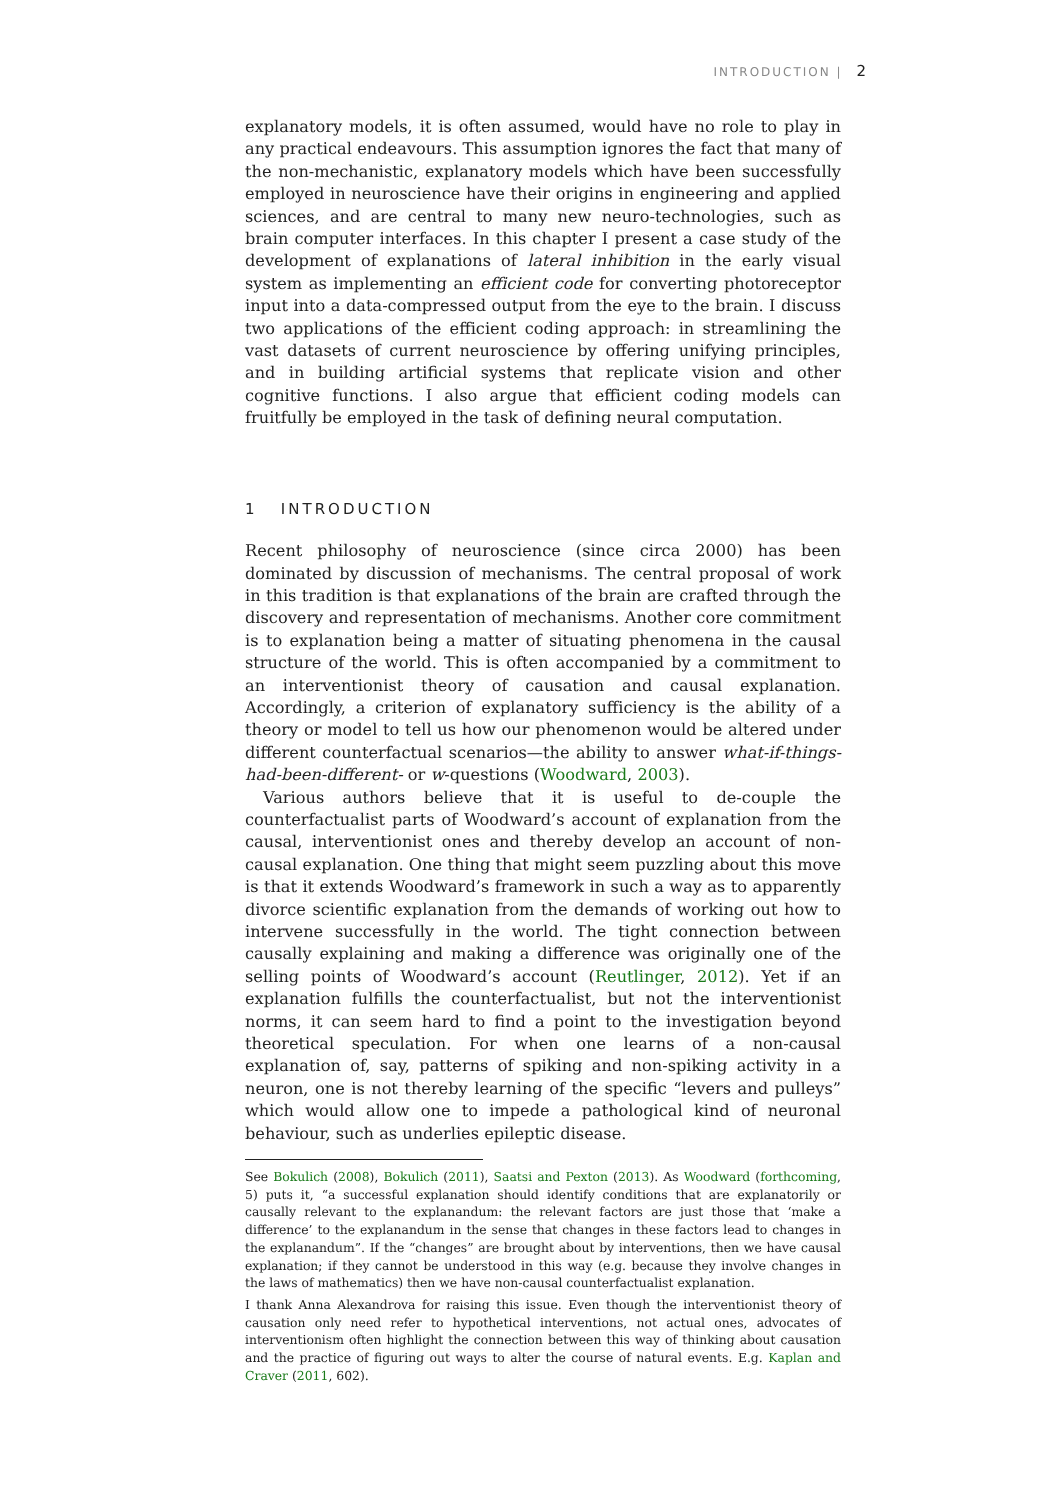INTRODUCTION | 2
explanatory models, it is often assumed, would have no role to play in any practical endeavours. This assumption ignores the fact that many of the non-mechanistic, explanatory models which have been successfully employed in neuroscience have their origins in engineering and applied sciences, and are central to many new neuro-technologies, such as brain computer interfaces. In this chapter I present a case study of the development of explanations of lateral inhibition in the early visual system as implementing an efficient code for converting photoreceptor input into a data-compressed output from the eye to the brain. I discuss two applications of the efficient coding approach: in streamlining the vast datasets of current neuroscience by offering unifying principles, and in building artificial systems that replicate vision and other cognitive functions. I also argue that efficient coding models can fruitfully be employed in the task of defining neural computation.
1 INTRODUCTION
Recent philosophy of neuroscience (since circa 2000) has been dominated by discussion of mechanisms. The central proposal of work in this tradition is that explanations of the brain are crafted through the discovery and representation of mechanisms. Another core commitment is to explanation being a matter of situating phenomena in the causal structure of the world. This is often accompanied by a commitment to an interventionist theory of causation and causal explanation. Accordingly, a criterion of explanatory sufficiency is the ability of a theory or model to tell us how our phenomenon would be altered under different counterfactual scenarios—the ability to answer what-if-things-had-been-different- or w-questions (Woodward, 2003).
Various authors believe that it is useful to de-couple the counterfactualist parts of Woodward’s account of explanation from the causal, interventionist ones and thereby develop an account of non-causal explanation. One thing that might seem puzzling about this move is that it extends Woodward’s framework in such a way as to apparently divorce scientific explanation from the demands of working out how to intervene successfully in the world. The tight connection between causally explaining and making a difference was originally one of the selling points of Woodward’s account (Reutlinger, 2012). Yet if an explanation fulfills the counterfactualist, but not the interventionist norms, it can seem hard to find a point to the investigation beyond theoretical speculation. For when one learns of a non-causal explanation of, say, patterns of spiking and non-spiking activity in a neuron, one is not thereby learning of the specific “levers and pulleys” which would allow one to impede a pathological kind of neuronal behaviour, such as underlies epileptic disease.
See Bokulich (2008), Bokulich (2011), Saatsi and Pexton (2013). As Woodward (forthcoming, 5) puts it, “a successful explanation should identify conditions that are explanatorily or causally relevant to the explanandum: the relevant factors are just those that ‘make a difference’ to the explanandum in the sense that changes in these factors lead to changes in the explanandum”. If the “changes” are brought about by interventions, then we have causal explanation; if they cannot be understood in this way (e.g. because they involve changes in the laws of mathematics) then we have non-causal counterfactualist explanation.
I thank Anna Alexandrova for raising this issue. Even though the interventionist theory of causation only need refer to hypothetical interventions, not actual ones, advocates of interventionism often highlight the connection between this way of thinking about causation and the practice of figuring out ways to alter the course of natural events. E.g. Kaplan and Craver (2011, 602).